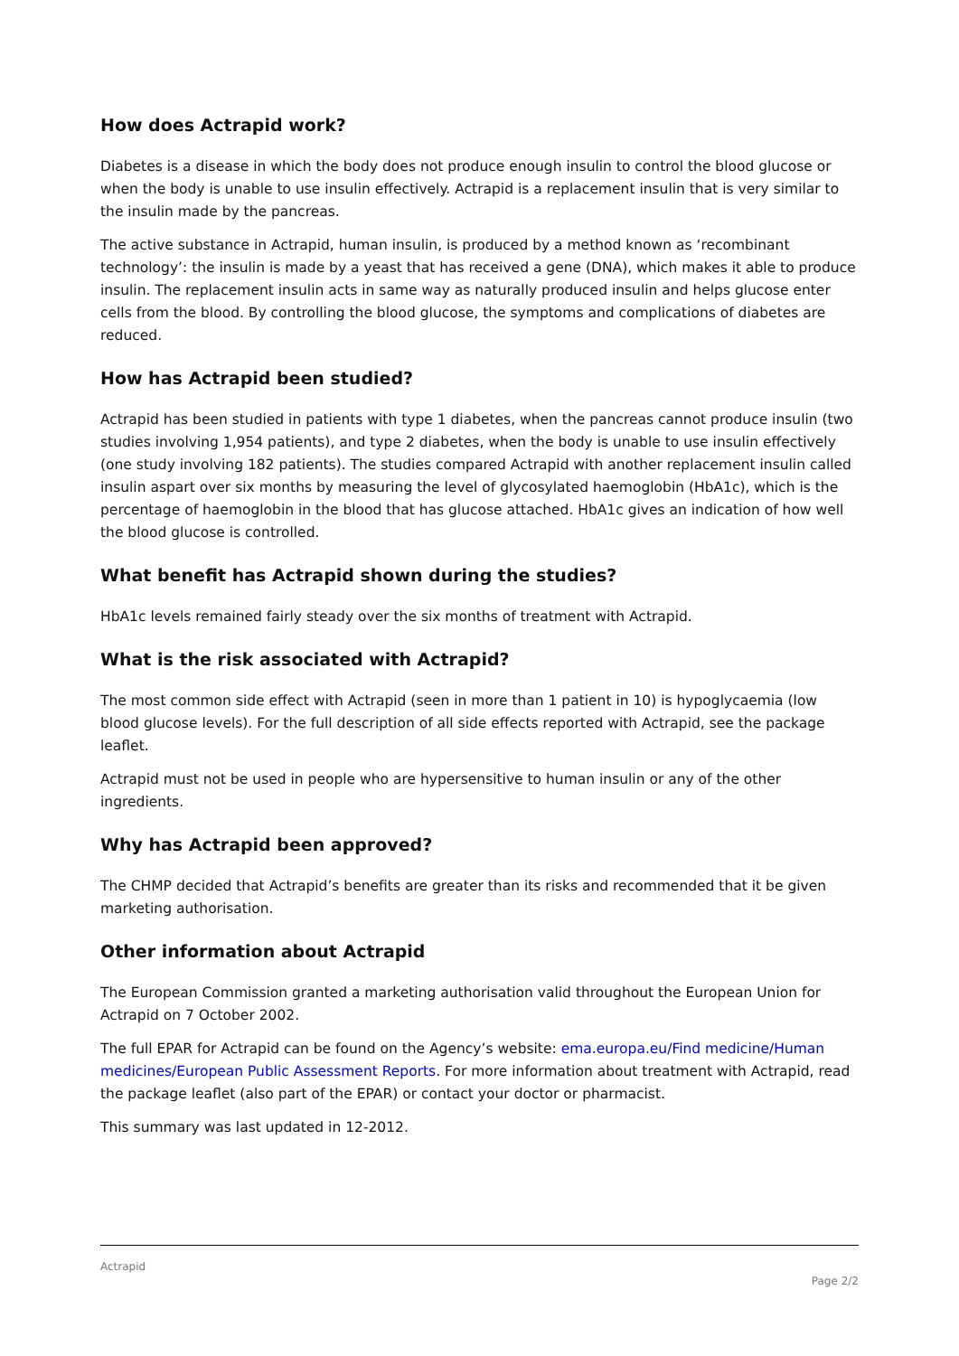How does Actrapid work?
Diabetes is a disease in which the body does not produce enough insulin to control the blood glucose or when the body is unable to use insulin effectively. Actrapid is a replacement insulin that is very similar to the insulin made by the pancreas.
The active substance in Actrapid, human insulin, is produced by a method known as ‘recombinant technology’: the insulin is made by a yeast that has received a gene (DNA), which makes it able to produce insulin. The replacement insulin acts in same way as naturally produced insulin and helps glucose enter cells from the blood. By controlling the blood glucose, the symptoms and complications of diabetes are reduced.
How has Actrapid been studied?
Actrapid has been studied in patients with type 1 diabetes, when the pancreas cannot produce insulin (two studies involving 1,954 patients), and type 2 diabetes, when the body is unable to use insulin effectively (one study involving 182 patients). The studies compared Actrapid with another replacement insulin called insulin aspart over six months by measuring the level of glycosylated haemoglobin (HbA1c), which is the percentage of haemoglobin in the blood that has glucose attached. HbA1c gives an indication of how well the blood glucose is controlled.
What benefit has Actrapid shown during the studies?
HbA1c levels remained fairly steady over the six months of treatment with Actrapid.
What is the risk associated with Actrapid?
The most common side effect with Actrapid (seen in more than 1 patient in 10) is hypoglycaemia (low blood glucose levels). For the full description of all side effects reported with Actrapid, see the package leaflet.
Actrapid must not be used in people who are hypersensitive to human insulin or any of the other ingredients.
Why has Actrapid been approved?
The CHMP decided that Actrapid’s benefits are greater than its risks and recommended that it be given marketing authorisation.
Other information about Actrapid
The European Commission granted a marketing authorisation valid throughout the European Union for Actrapid on 7 October 2002.
The full EPAR for Actrapid can be found on the Agency’s website: ema.europa.eu/Find medicine/Human medicines/European Public Assessment Reports. For more information about treatment with Actrapid, read the package leaflet (also part of the EPAR) or contact your doctor or pharmacist.
This summary was last updated in 12-2012.
Actrapid
Page 2/2